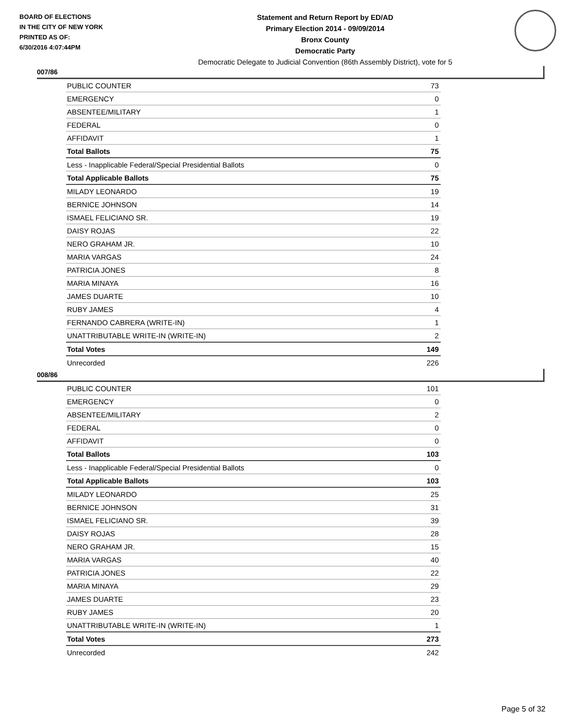BOARD OF ELECTIONS
IN THE CITY OF NEW YORK
PRINTED AS OF:
6/30/2016 4:07:44PM
Statement and Return Report by ED/AD
Primary Election 2014 - 09/09/2014
Bronx County
Democratic Party
Democratic Delegate to Judicial Convention (86th Assembly District), vote for 5
007/86
| PUBLIC COUNTER | 73 |
| EMERGENCY | 0 |
| ABSENTEE/MILITARY | 1 |
| FEDERAL | 0 |
| AFFIDAVIT | 1 |
| Total Ballots | 75 |
| Less - Inapplicable Federal/Special Presidential Ballots | 0 |
| Total Applicable Ballots | 75 |
| MILADY LEONARDO | 19 |
| BERNICE JOHNSON | 14 |
| ISMAEL FELICIANO SR. | 19 |
| DAISY ROJAS | 22 |
| NERO GRAHAM JR. | 10 |
| MARIA VARGAS | 24 |
| PATRICIA JONES | 8 |
| MARIA MINAYA | 16 |
| JAMES DUARTE | 10 |
| RUBY JAMES | 4 |
| FERNANDO CABRERA (WRITE-IN) | 1 |
| UNATTRIBUTABLE WRITE-IN (WRITE-IN) | 2 |
| Total Votes | 149 |
| Unrecorded | 226 |
008/86
| PUBLIC COUNTER | 101 |
| EMERGENCY | 0 |
| ABSENTEE/MILITARY | 2 |
| FEDERAL | 0 |
| AFFIDAVIT | 0 |
| Total Ballots | 103 |
| Less - Inapplicable Federal/Special Presidential Ballots | 0 |
| Total Applicable Ballots | 103 |
| MILADY LEONARDO | 25 |
| BERNICE JOHNSON | 31 |
| ISMAEL FELICIANO SR. | 39 |
| DAISY ROJAS | 28 |
| NERO GRAHAM JR. | 15 |
| MARIA VARGAS | 40 |
| PATRICIA JONES | 22 |
| MARIA MINAYA | 29 |
| JAMES DUARTE | 23 |
| RUBY JAMES | 20 |
| UNATTRIBUTABLE WRITE-IN (WRITE-IN) | 1 |
| Total Votes | 273 |
| Unrecorded | 242 |
Page 5 of 32